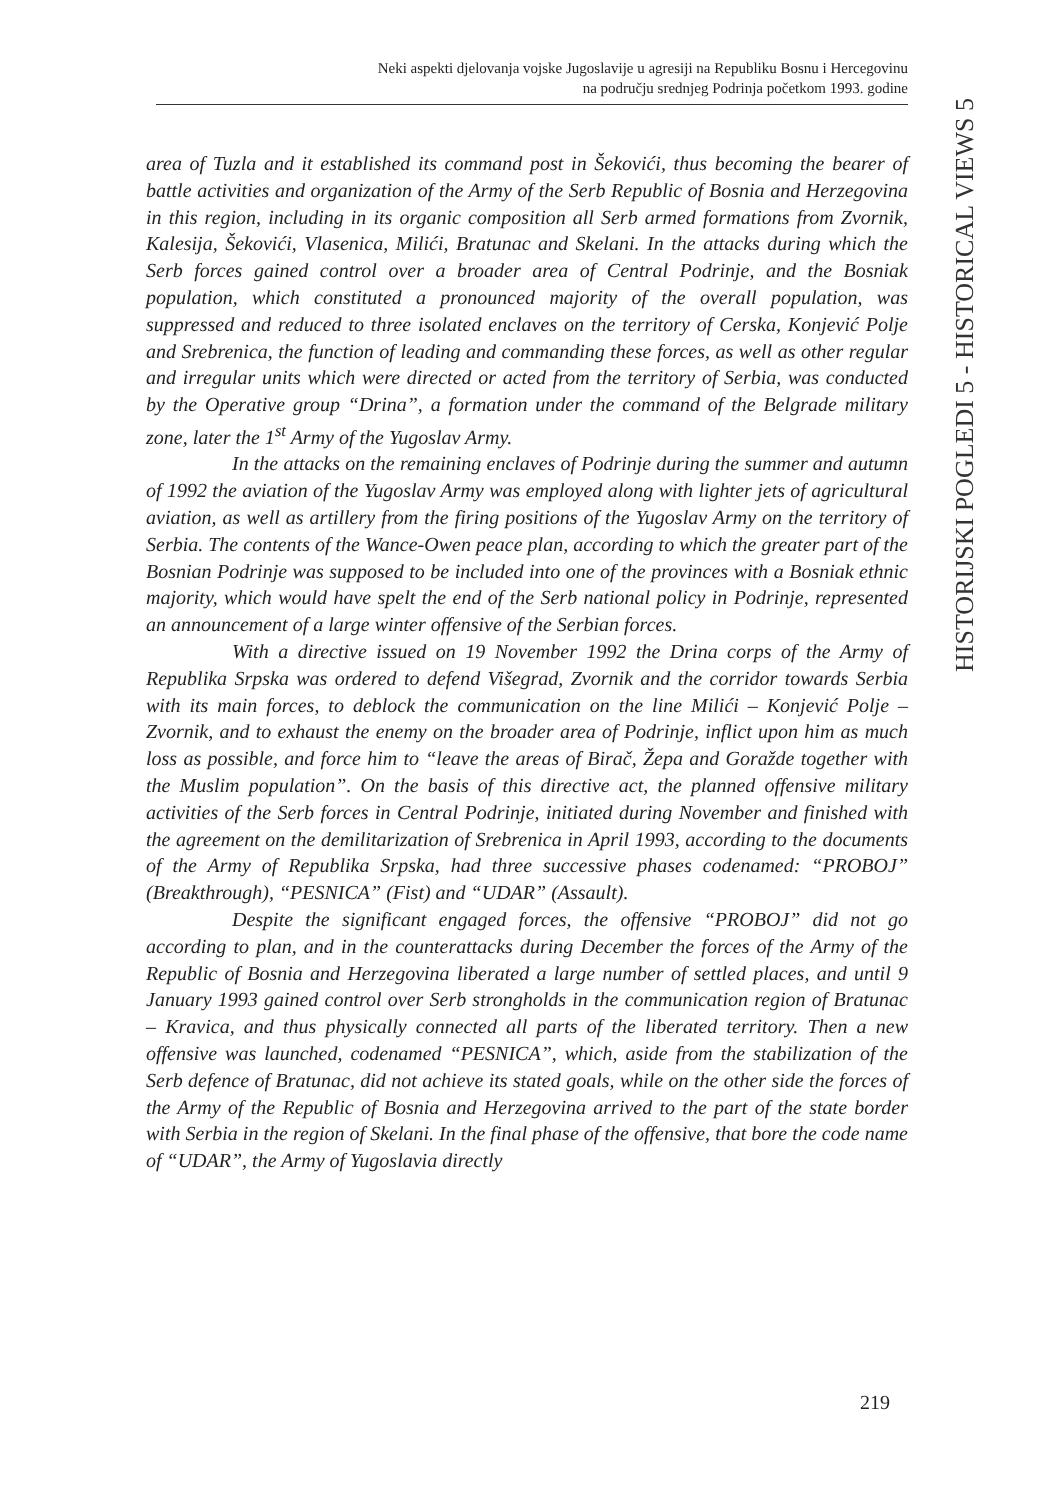Neki aspekti djelovanja vojske Jugoslavije u agresiji na Republiku Bosnu i Hercegovinu
na području srednjeg Podrinja početkom 1993. godine
HISTORIJSKI POGLEDI 5 - HISTORICAL VIEWS 5
area of Tuzla and it established its command post in Šekovići, thus becoming the bearer of battle activities and organization of the Army of the Serb Republic of Bosnia and Herzegovina in this region, including in its organic composition all Serb armed formations from Zvornik, Kalesija, Šekovići, Vlasenica, Milići, Bratunac and Skelani. In the attacks during which the Serb forces gained control over a broader area of Central Podrinje, and the Bosniak population, which constituted a pronounced majority of the overall population, was suppressed and reduced to three isolated enclaves on the territory of Cerska, Konjević Polje and Srebrenica, the function of leading and commanding these forces, as well as other regular and irregular units which were directed or acted from the territory of Serbia, was conducted by the Operative group “Drina”, a formation under the command of the Belgrade military zone, later the 1<sup>st</sup> Army of the Yugoslav Army.
In the attacks on the remaining enclaves of Podrinje during the summer and autumn of 1992 the aviation of the Yugoslav Army was employed along with lighter jets of agricultural aviation, as well as artillery from the firing positions of the Yugoslav Army on the territory of Serbia. The contents of the Wance-Owen peace plan, according to which the greater part of the Bosnian Podrinje was supposed to be included into one of the provinces with a Bosniak ethnic majority, which would have spelt the end of the Serb national policy in Podrinje, represented an announcement of a large winter offensive of the Serbian forces.
With a directive issued on 19 November 1992 the Drina corps of the Army of Republika Srpska was ordered to defend Višegrad, Zvornik and the corridor towards Serbia with its main forces, to deblock the communication on the line Milići – Konjević Polje – Zvornik, and to exhaust the enemy on the broader area of Podrinje, inflict upon him as much loss as possible, and force him to “leave the areas of Birač, Žepa and Goražde together with the Muslim population”. On the basis of this directive act, the planned offensive military activities of the Serb forces in Central Podrinje, initiated during November and finished with the agreement on the demilitarization of Srebrenica in April 1993, according to the documents of the Army of Republika Srpska, had three successive phases codenamed: “PROBOJ” (Breakthrough), “PESNICA” (Fist) and “UDAR” (Assault).
Despite the significant engaged forces, the offensive “PROBOJ” did not go according to plan, and in the counterattacks during December the forces of the Army of the Republic of Bosnia and Herzegovina liberated a large number of settled places, and until 9 January 1993 gained control over Serb strongholds in the communication region of Bratunac – Kravica, and thus physically connected all parts of the liberated territory. Then a new offensive was launched, codenamed “PESNICA”, which, aside from the stabilization of the Serb defence of Bratunac, did not achieve its stated goals, while on the other side the forces of the Army of the Republic of Bosnia and Herzegovina arrived to the part of the state border with Serbia in the region of Skelani. In the final phase of the offensive, that bore the code name of “UDAR”, the Army of Yugoslavia directly
219